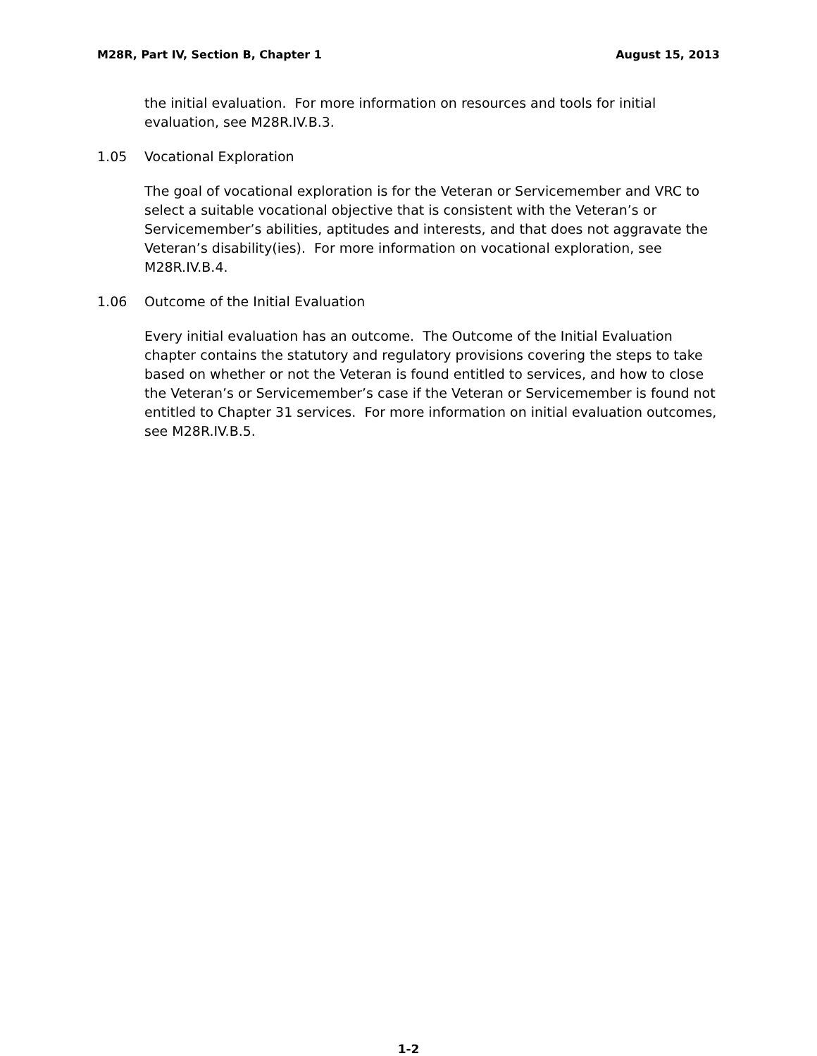M28R, Part IV, Section B, Chapter 1 August 15, 2013
the initial evaluation. For more information on resources and tools for initial evaluation, see M28R.IV.B.3.
1.05 Vocational Exploration
The goal of vocational exploration is for the Veteran or Servicemember and VRC to select a suitable vocational objective that is consistent with the Veteran’s or Servicemember’s abilities, aptitudes and interests, and that does not aggravate the Veteran’s disability(ies). For more information on vocational exploration, see M28R.IV.B.4.
1.06 Outcome of the Initial Evaluation
Every initial evaluation has an outcome. The Outcome of the Initial Evaluation chapter contains the statutory and regulatory provisions covering the steps to take based on whether or not the Veteran is found entitled to services, and how to close the Veteran’s or Servicemember’s case if the Veteran or Servicemember is found not entitled to Chapter 31 services. For more information on initial evaluation outcomes, see M28R.IV.B.5.
1-2